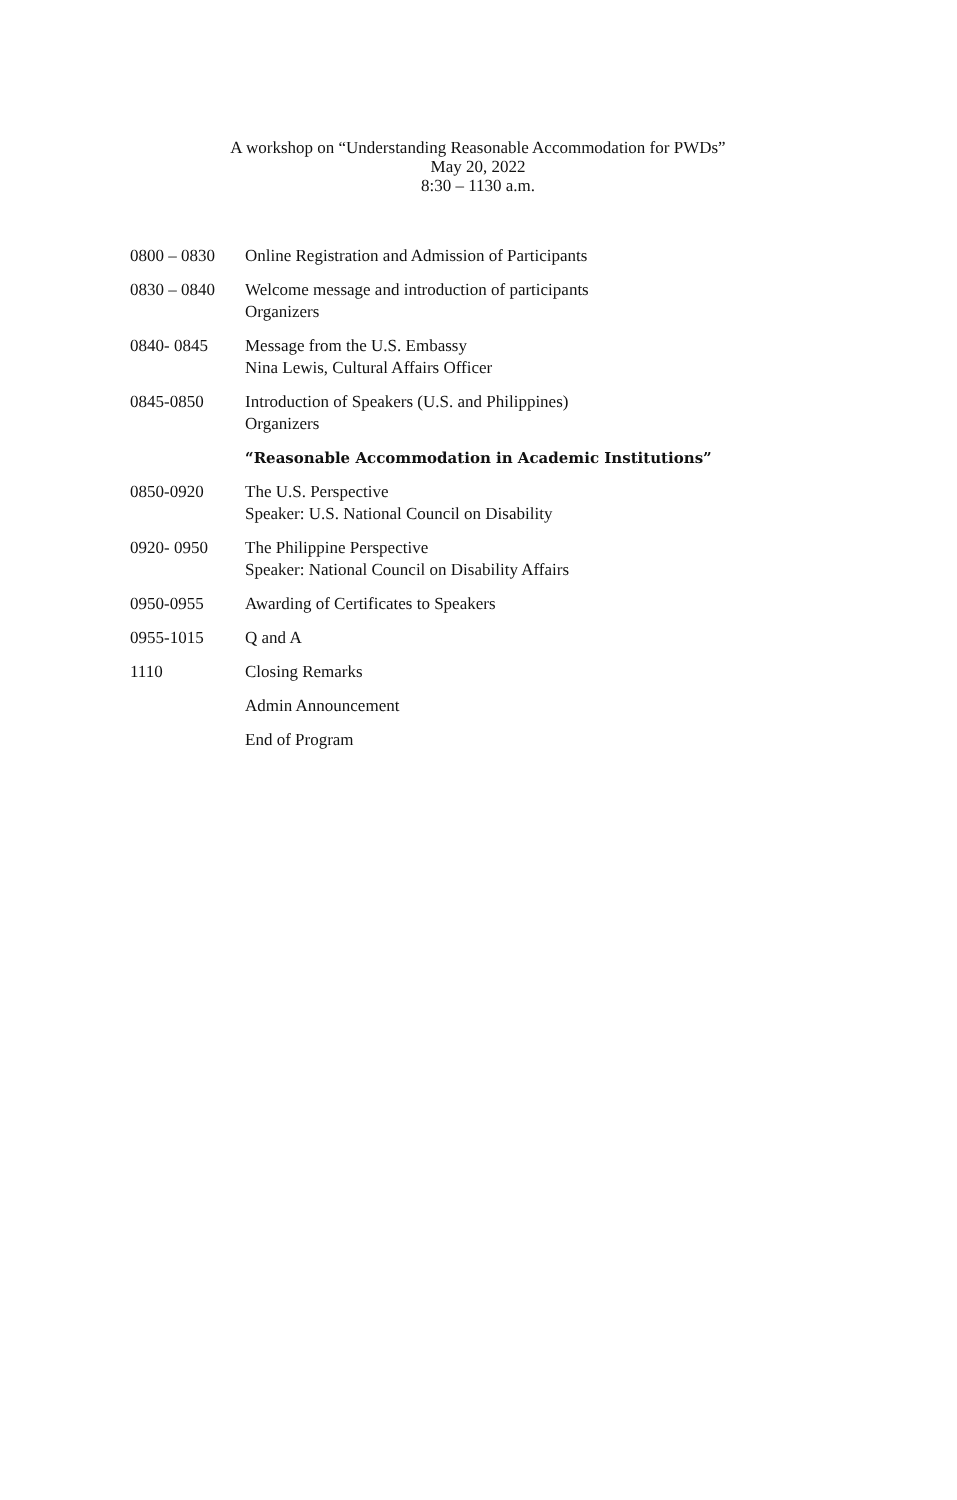A workshop on “Understanding Reasonable Accommodation for PWDs”
May 20, 2022
8:30 – 1130 a.m.
| 0800 – 0830 | Online Registration and Admission of Participants |
| 0830 – 0840 | Welcome message and introduction of participants Organizers |
| 0840- 0845 | Message from the U.S. Embassy Nina Lewis, Cultural Affairs Officer |
| 0845-0850 | Introduction of Speakers (U.S. and Philippines) Organizers |
| | “Reasonable Accommodation in Academic Institutions” |
| 0850-0920 | The U.S. Perspective Speaker: U.S. National Council on Disability |
| 0920- 0950 | The Philippine Perspective Speaker: National Council on Disability Affairs |
| 0950-0955 | Awarding of Certificates to Speakers |
| 0955-1015 | Q and A |
| 1110 | Closing Remarks |
| | Admin Announcement |
| | End of Program |